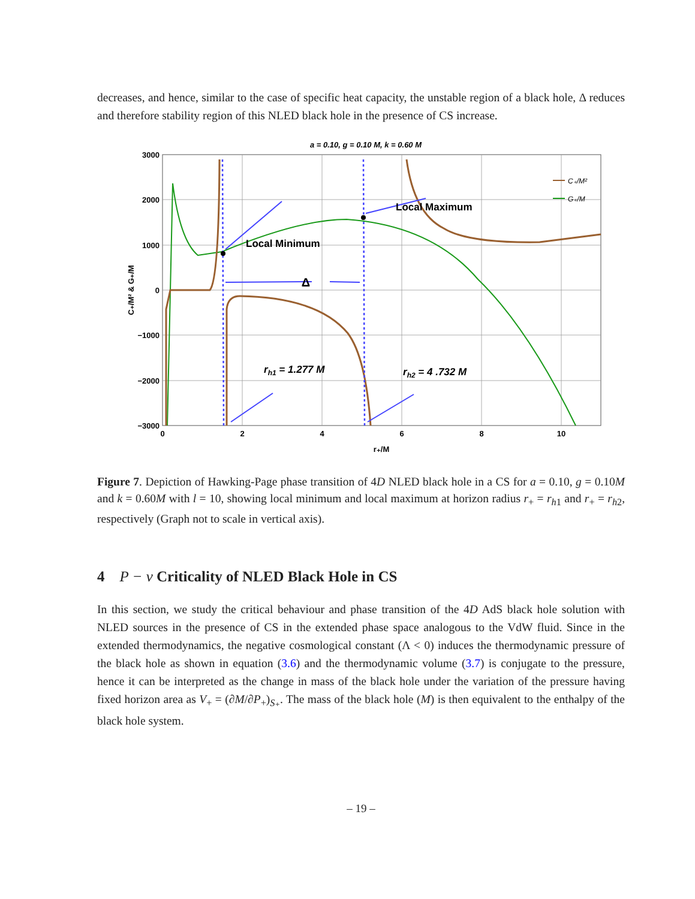decreases, and hence, similar to the case of specific heat capacity, the unstable region of a black hole, Δ reduces and therefore stability region of this NLED black hole in the presence of CS increase.
a = 0.10, g = 0.10 M, k = 0.60 M
3000
2000
1000
0
−1000
−2000
−3000
0
2
4
6
8
10
r₊/M
C₊/M² & G₊/M
Δ
Local Minimum
Local Maximum
rh1 = 1.277 M
rh2 = 4 .732 M
C₊/M²
G₊/M
Figure 7. Depiction of Hawking-Page phase transition of 4D NLED black hole in a CS for a = 0.10, g = 0.10M and k = 0.60M with l = 10, showing local minimum and local maximum at horizon radius r<sub>+</sub> = r<sub>h1</sub> and r<sub>+</sub> = r<sub>h2</sub>, respectively (Graph not to scale in vertical axis).
4 P − v Criticality of NLED Black Hole in CS
In this section, we study the critical behaviour and phase transition of the 4D AdS black hole solution with NLED sources in the presence of CS in the extended phase space analogous to the VdW fluid. Since in the extended thermodynamics, the negative cosmological constant (Λ < 0) induces the thermodynamic pressure of the black hole as shown in equation (3.6) and the thermodynamic volume (3.7) is conjugate to the pressure, hence it can be interpreted as the change in mass of the black hole under the variation of the pressure having fixed horizon area as V<sub>+</sub> = (∂M/∂P<sub>+</sub>)<sub>S₊</sub>. The mass of the black hole (M) is then equivalent to the enthalpy of the black hole system.
– 19 –